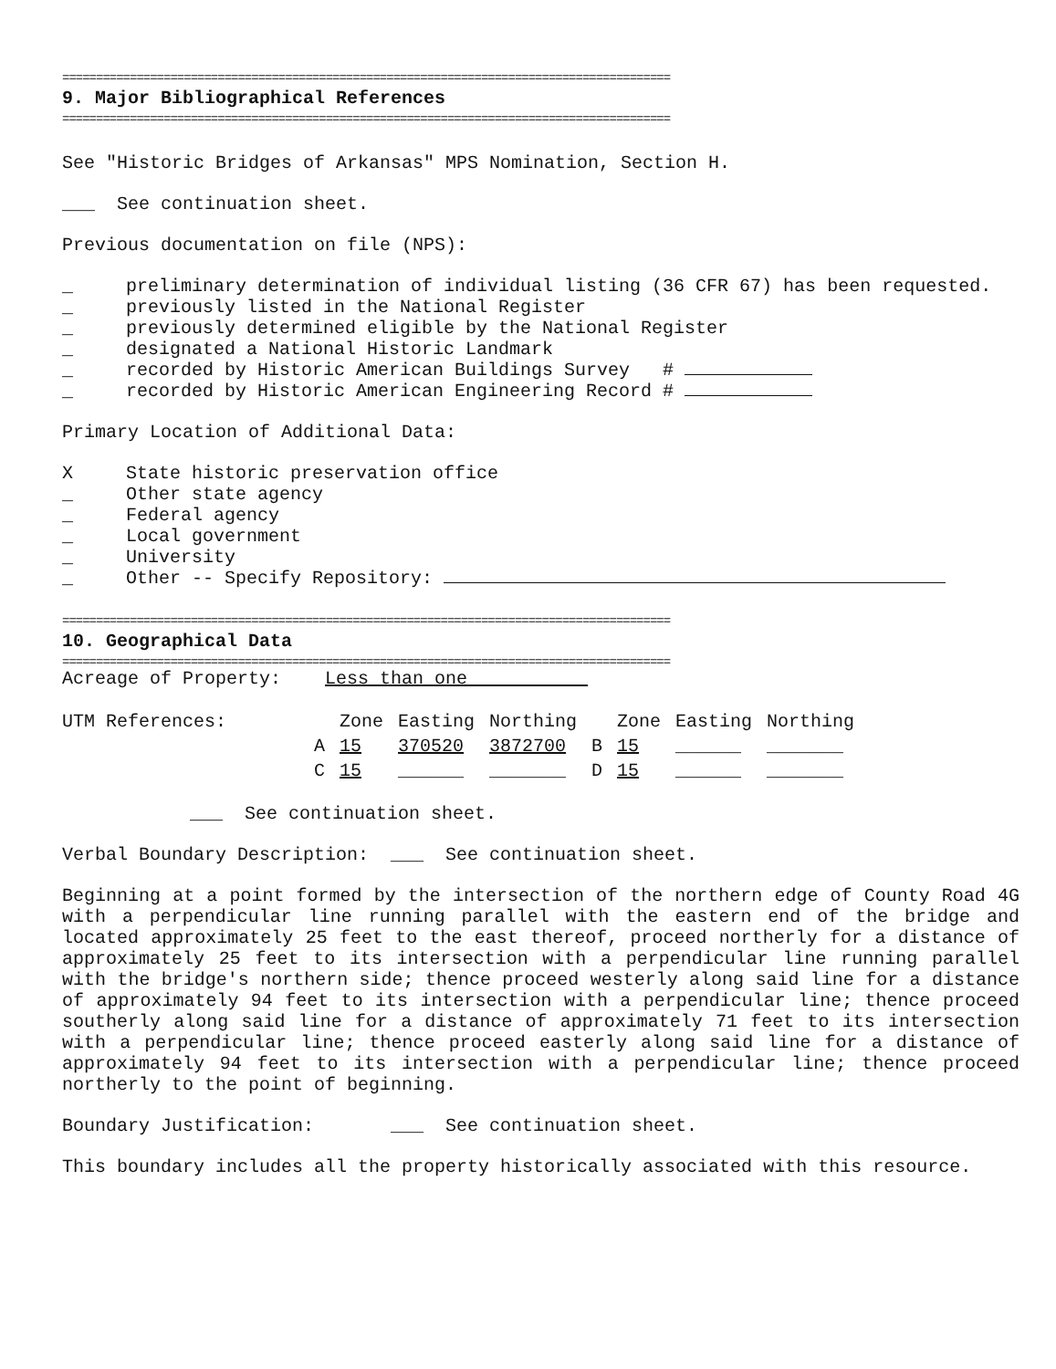==========================================================================================
9. Major Bibliographical References
==========================================================================================
See "Historic Bridges of Arkansas" MPS Nomination, Section H.
___ See continuation sheet.
Previous documentation on file (NPS):
_ preliminary determination of individual listing (36 CFR 67) has been requested.
_ previously listed in the National Register
_ previously determined eligible by the National Register
_ designated a National Historic Landmark
_ recorded by Historic American Buildings Survey #
_ recorded by Historic American Engineering Record #
Primary Location of Additional Data:
X State historic preservation office
_ Other state agency
_ Federal agency
_ Local government
_ University
_ Other -- Specify Repository:
==========================================================================================
10. Geographical Data
==========================================================================================
Acreage of Property: Less than one
| UTM References: | | Zone | Easting | Northing | | Zone | Easting | Northing |
| --- | --- | --- | --- | --- | --- | --- | --- | --- |
| | A | 15 | 370520 | 3872700 | B | 15 | ______ | _______ |
| | C | 15 | ______ | _______ | D | 15 | ______ | _______ |
___ See continuation sheet.
Verbal Boundary Description: ___ See continuation sheet.
Beginning at a point formed by the intersection of the northern edge of County Road 4G with a perpendicular line running parallel with the eastern end of the bridge and located approximately 25 feet to the east thereof, proceed northerly for a distance of approximately 25 feet to its intersection with a perpendicular line running parallel with the bridge's northern side; thence proceed westerly along said line for a distance of approximately 94 feet to its intersection with a perpendicular line; thence proceed southerly along said line for a distance of approximately 71 feet to its intersection with a perpendicular line; thence proceed easterly along said line for a distance of approximately 94 feet to its intersection with a perpendicular line; thence proceed northerly to the point of beginning.
Boundary Justification: ___ See continuation sheet.
This boundary includes all the property historically associated with this resource.